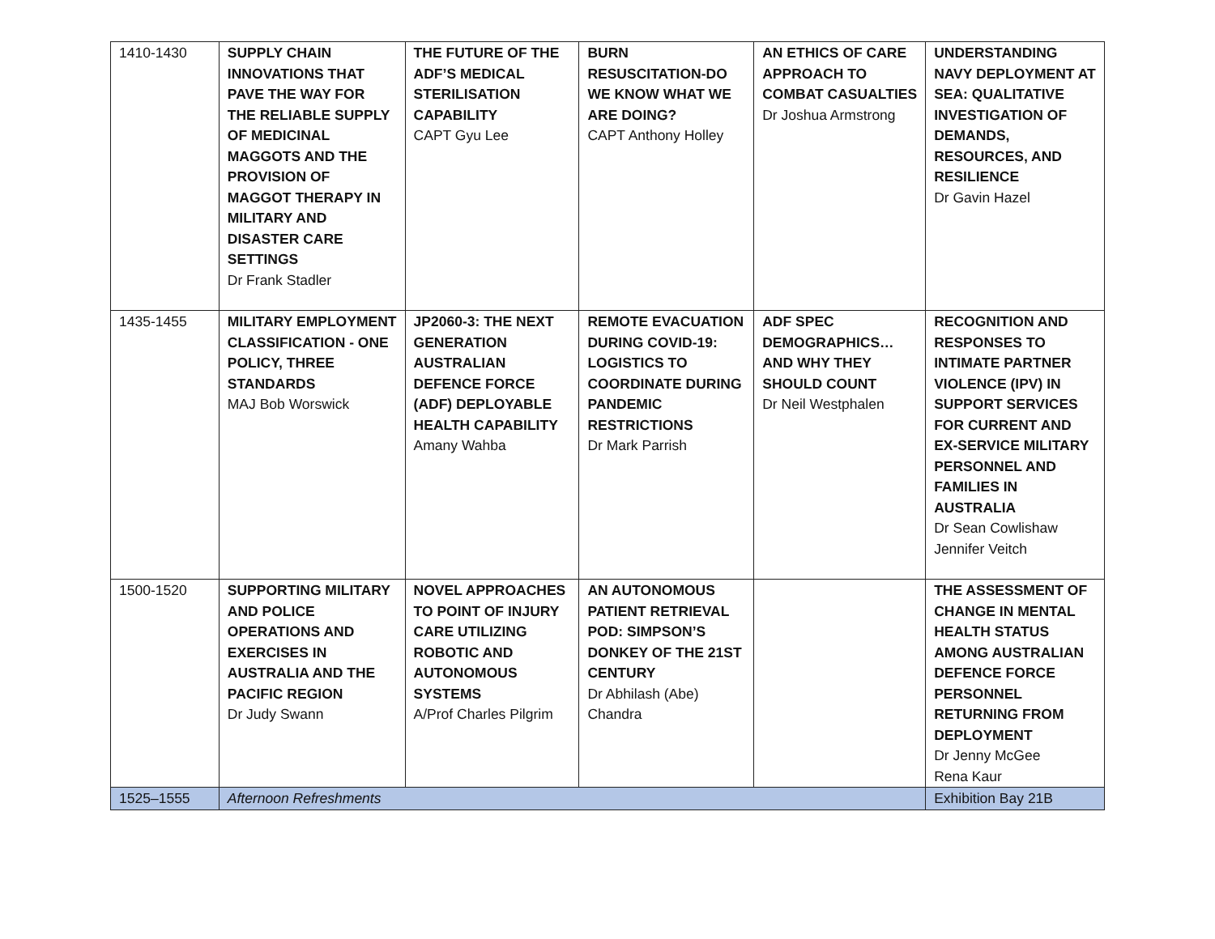| 1410-1430 | SUPPLY CHAIN INNOVATIONS THAT PAVE THE WAY FOR THE RELIABLE SUPPLY OF MEDICINAL MAGGOTS AND THE PROVISION OF MAGGOT THERAPY IN MILITARY AND DISASTER CARE SETTINGS Dr Frank Stadler | THE FUTURE OF THE ADF’S MEDICAL STERILISATION CAPABILITY CAPT Gyu Lee | BURN RESUSCITATION-DO WE KNOW WHAT WE ARE DOING? CAPT Anthony Holley | AN ETHICS OF CARE APPROACH TO COMBAT CASUALTIES Dr Joshua Armstrong | UNDERSTANDING NAVY DEPLOYMENT AT SEA: QUALITATIVE INVESTIGATION OF DEMANDS, RESOURCES, AND RESILIENCE Dr Gavin Hazel |
| 1435-1455 | MILITARY EMPLOYMENT CLASSIFICATION - ONE POLICY, THREE STANDARDS MAJ Bob Worswick | JP2060-3: THE NEXT GENERATION AUSTRALIAN DEFENCE FORCE (ADF) DEPLOYABLE HEALTH CAPABILITY Amany Wahba | REMOTE EVACUATION DURING COVID-19: LOGISTICS TO COORDINATE DURING PANDEMIC RESTRICTIONS Dr Mark Parrish | ADF SPEC DEMOGRAPHICS… AND WHY THEY SHOULD COUNT Dr Neil Westphalen | RECOGNITION AND RESPONSES TO INTIMATE PARTNER VIOLENCE (IPV) IN SUPPORT SERVICES FOR CURRENT AND EX-SERVICE MILITARY PERSONNEL AND FAMILIES IN AUSTRALIA Dr Sean Cowlishaw Jennifer Veitch |
| 1500-1520 | SUPPORTING MILITARY AND POLICE OPERATIONS AND EXERCISES IN AUSTRALIA AND THE PACIFIC REGION Dr Judy Swann | NOVEL APPROACHES TO POINT OF INJURY CARE UTILIZING ROBOTIC AND AUTONOMOUS SYSTEMS A/Prof Charles Pilgrim | AN AUTONOMOUS PATIENT RETRIEVAL POD: SIMPSON’S DONKEY OF THE 21ST CENTURY Dr Abhilash (Abe) Chandra | | THE ASSESSMENT OF CHANGE IN MENTAL HEALTH STATUS AMONG AUSTRALIAN DEFENCE FORCE PERSONNEL RETURNING FROM DEPLOYMENT Dr Jenny McGee Rena Kaur |
| 1525–1555 | Afternoon Refreshments | | | | Exhibition Bay 21B |